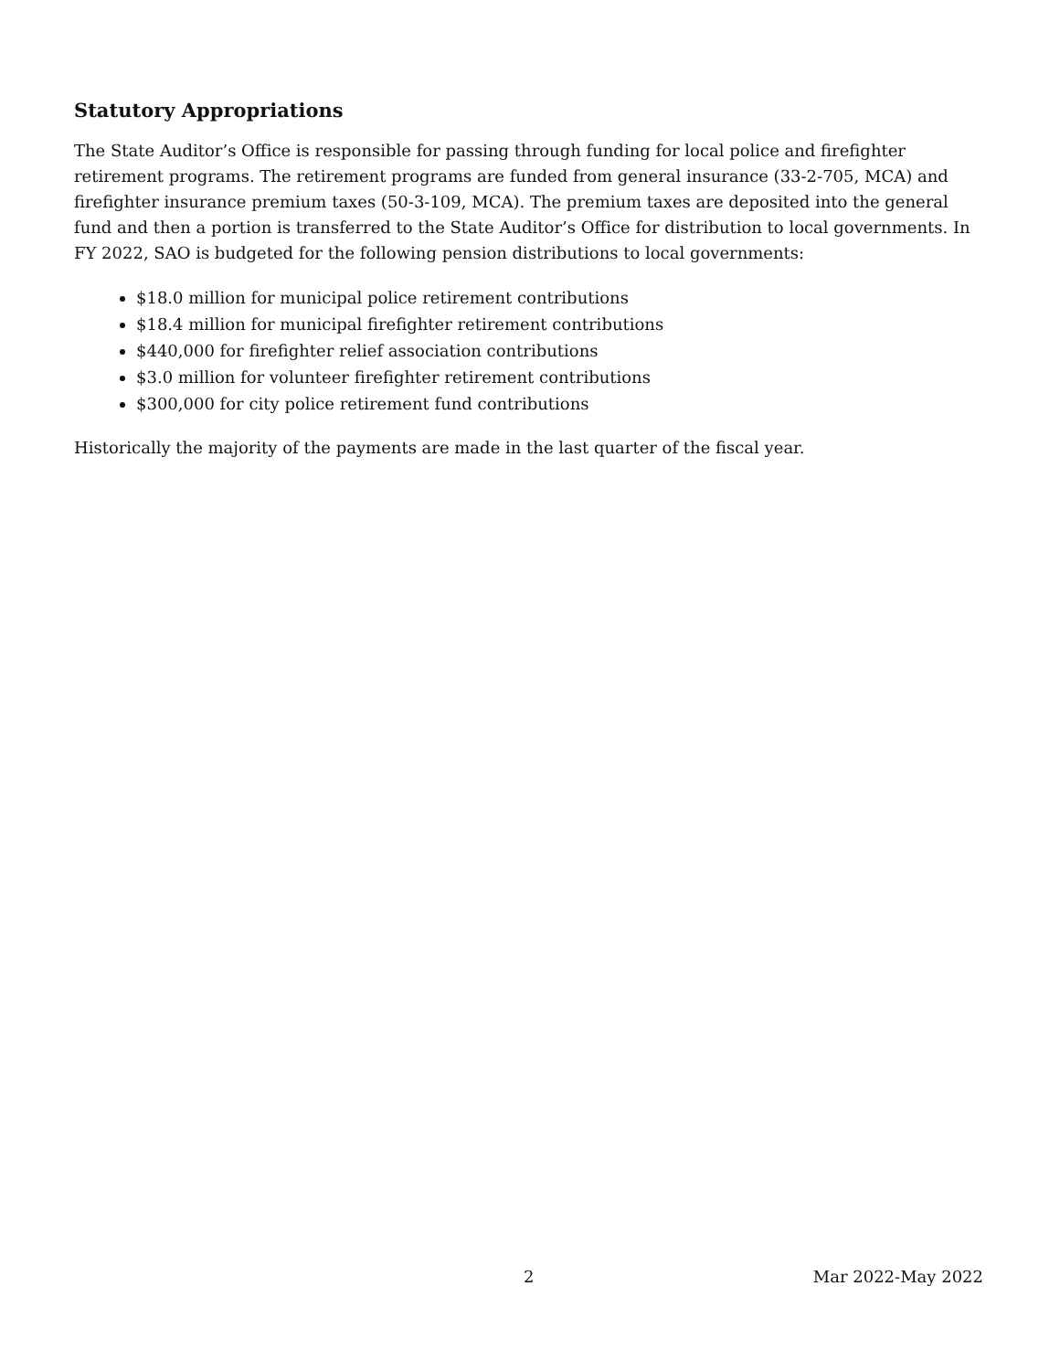Statutory Appropriations
The State Auditor’s Office is responsible for passing through funding for local police and firefighter retirement programs. The retirement programs are funded from general insurance (33-2-705, MCA) and firefighter insurance premium taxes (50-3-109, MCA). The premium taxes are deposited into the general fund and then a portion is transferred to the State Auditor’s Office for distribution to local governments. In FY 2022, SAO is budgeted for the following pension distributions to local governments:
$18.0 million for municipal police retirement contributions
$18.4 million for municipal firefighter retirement contributions
$440,000 for firefighter relief association contributions
$3.0 million for volunteer firefighter retirement contributions
$300,000 for city police retirement fund contributions
Historically the majority of the payments are made in the last quarter of the fiscal year.
2 Mar 2022-May 2022